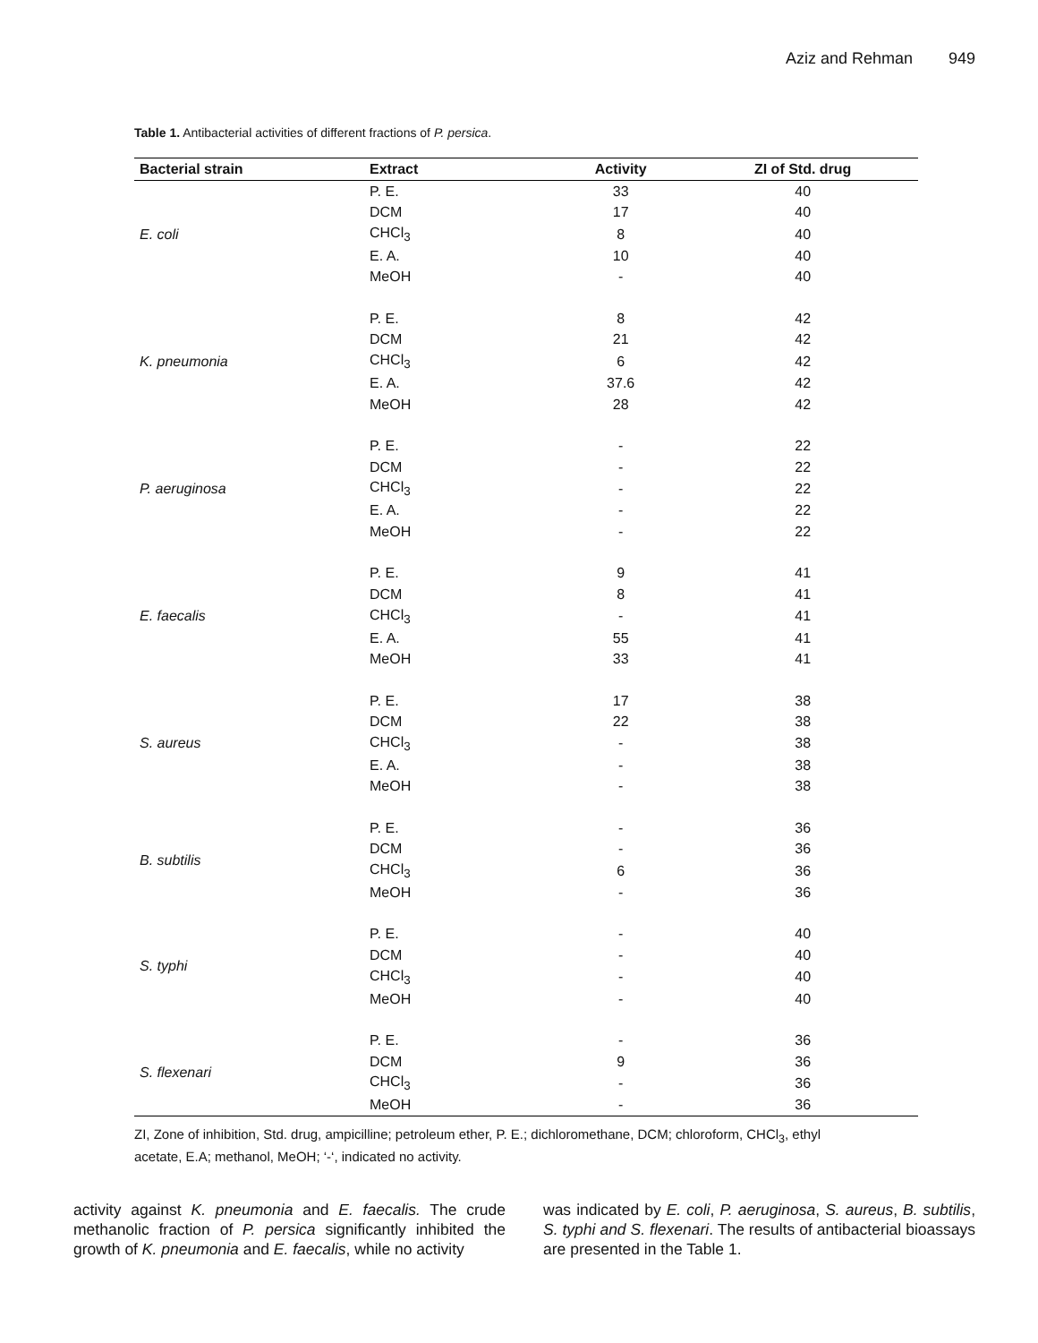Aziz and Rehman 949
Table 1. Antibacterial activities of different fractions of P. persica.
| Bacterial strain | Extract | Activity | ZI of Std. drug |
| --- | --- | --- | --- |
| E. coli | P. E. | 33 | 40 |
| | DCM | 17 | 40 |
| | CHCl<sub>3</sub> | 8 | 40 |
| | E. A. | 10 | 40 |
| | MeOH | - | 40 |
| K. pneumonia | P. E. | 8 | 42 |
| | DCM | 21 | 42 |
| | CHCl<sub>3</sub> | 6 | 42 |
| | E. A. | 37.6 | 42 |
| | MeOH | 28 | 42 |
| P. aeruginosa | P. E. | - | 22 |
| | DCM | - | 22 |
| | CHCl<sub>3</sub> | - | 22 |
| | E. A. | - | 22 |
| | MeOH | - | 22 |
| E. faecalis | P. E. | 9 | 41 |
| | DCM | 8 | 41 |
| | CHCl<sub>3</sub> | - | 41 |
| | E. A. | 55 | 41 |
| | MeOH | 33 | 41 |
| S. aureus | P. E. | 17 | 38 |
| | DCM | 22 | 38 |
| | CHCl<sub>3</sub> | - | 38 |
| | E. A. | - | 38 |
| | MeOH | - | 38 |
| B. subtilis | P. E. | - | 36 |
| | DCM | - | 36 |
| | CHCl<sub>3</sub> | 6 | 36 |
| | MeOH | - | 36 |
| S. typhi | P. E. | - | 40 |
| | DCM | - | 40 |
| | CHCl<sub>3</sub> | - | 40 |
| | MeOH | - | 40 |
| S. flexenari | P. E. | - | 36 |
| | DCM | 9 | 36 |
| | CHCl<sub>3</sub> | - | 36 |
| | MeOH | - | 36 |
ZI, Zone of inhibition, Std. drug, ampicilline; petroleum ether, P. E.; dichloromethane, DCM; chloroform, CHCl<sub>3</sub>, ethyl acetate, E.A; methanol, MeOH; ‘-‘, indicated no activity.
activity against K. pneumonia and E. faecalis. The crude methanolic fraction of P. persica significantly inhibited the growth of K. pneumonia and E. faecalis, while no activity
was indicated by E. coli, P. aeruginosa, S. aureus, B. subtilis, S. typhi and S. flexenari. The results of antibacterial bioassays are presented in the Table 1.